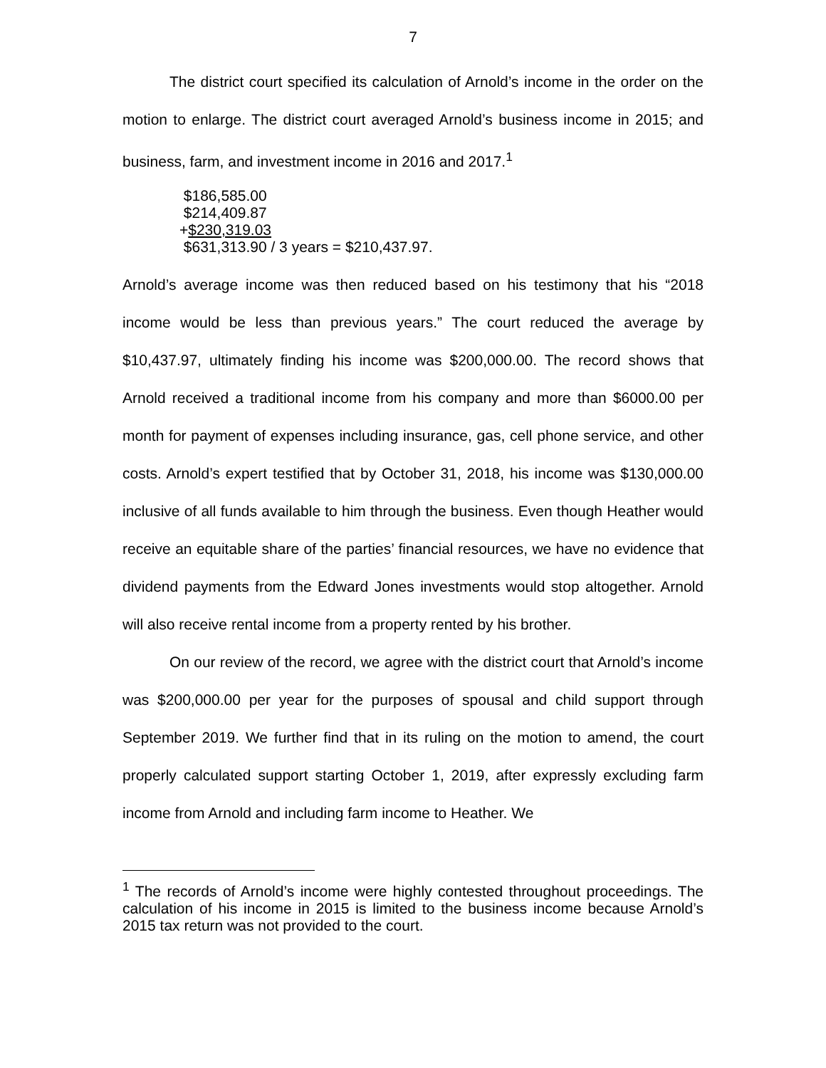7
The district court specified its calculation of Arnold’s income in the order on the motion to enlarge. The district court averaged Arnold’s business income in 2015; and business, farm, and investment income in 2016 and 2017.<sup>1</sup>
$186,585.00
$214,409.87
+$230,319.03
$631,313.90 / 3 years = $210,437.97.
Arnold’s average income was then reduced based on his testimony that his “2018 income would be less than previous years.” The court reduced the average by $10,437.97, ultimately finding his income was $200,000.00. The record shows that Arnold received a traditional income from his company and more than $6000.00 per month for payment of expenses including insurance, gas, cell phone service, and other costs. Arnold’s expert testified that by October 31, 2018, his income was $130,000.00 inclusive of all funds available to him through the business. Even though Heather would receive an equitable share of the parties’ financial resources, we have no evidence that dividend payments from the Edward Jones investments would stop altogether. Arnold will also receive rental income from a property rented by his brother.
On our review of the record, we agree with the district court that Arnold’s income was $200,000.00 per year for the purposes of spousal and child support through September 2019. We further find that in its ruling on the motion to amend, the court properly calculated support starting October 1, 2019, after expressly excluding farm income from Arnold and including farm income to Heather. We
<sup>1</sup> The records of Arnold’s income were highly contested throughout proceedings. The calculation of his income in 2015 is limited to the business income because Arnold’s 2015 tax return was not provided to the court.